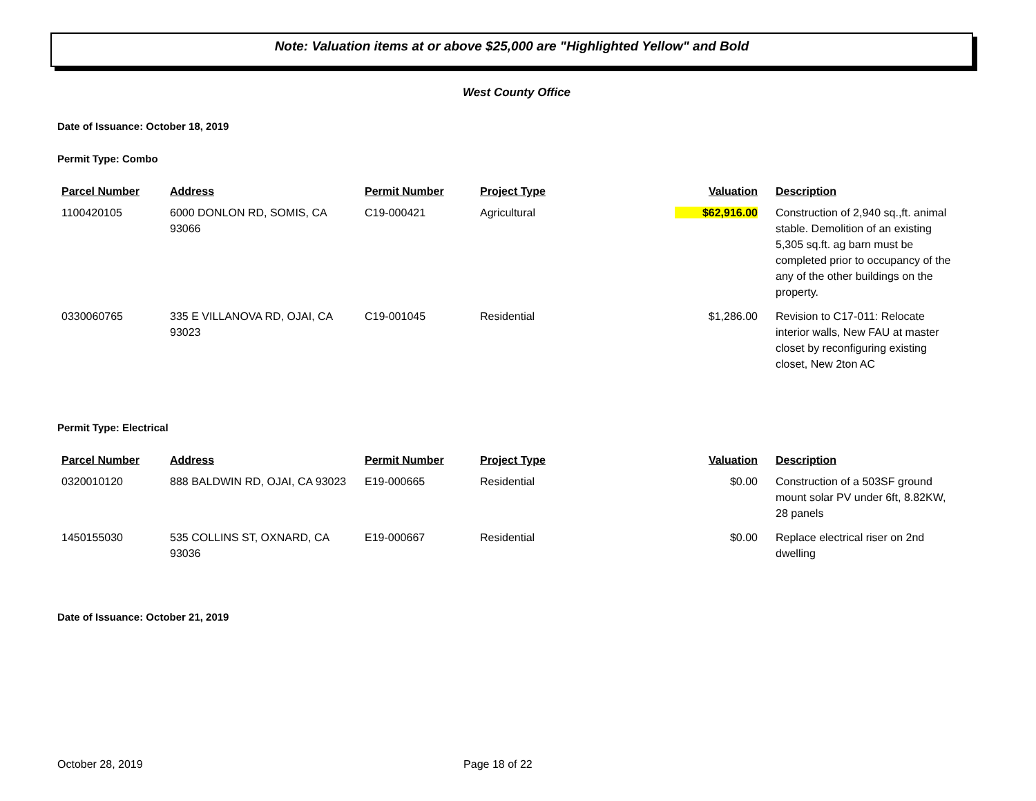Note: Valuation items at or above $25,000 are "Highlighted Yellow" and Bold
West County Office
Date of Issuance: October 18, 2019
Permit Type: Combo
| Parcel Number | Address | Permit Number | Project Type | Valuation | Description |
| --- | --- | --- | --- | --- | --- |
| 1100420105 | 6000 DONLON RD, SOMIS, CA 93066 | C19-000421 | Agricultural | $62,916.00 | Construction of 2,940 sq.,ft. animal stable. Demolition of an existing 5,305 sq.ft. ag barn must be completed prior to occupancy of the any of the other buildings on the property. |
| 0330060765 | 335 E VILLANOVA RD, OJAI, CA 93023 | C19-001045 | Residential | $1,286.00 | Revision to C17-011: Relocate interior walls, New FAU at master closet by reconfiguring existing closet, New 2ton AC |
Permit Type: Electrical
| Parcel Number | Address | Permit Number | Project Type | Valuation | Description |
| --- | --- | --- | --- | --- | --- |
| 0320010120 | 888 BALDWIN RD, OJAI, CA 93023 | E19-000665 | Residential | $0.00 | Construction of a 503SF ground mount solar PV under 6ft, 8.82KW, 28 panels |
| 1450155030 | 535 COLLINS ST, OXNARD, CA 93036 | E19-000667 | Residential | $0.00 | Replace electrical riser on 2nd dwelling |
Date of Issuance: October 21, 2019
October 28, 2019 Page 18 of 22